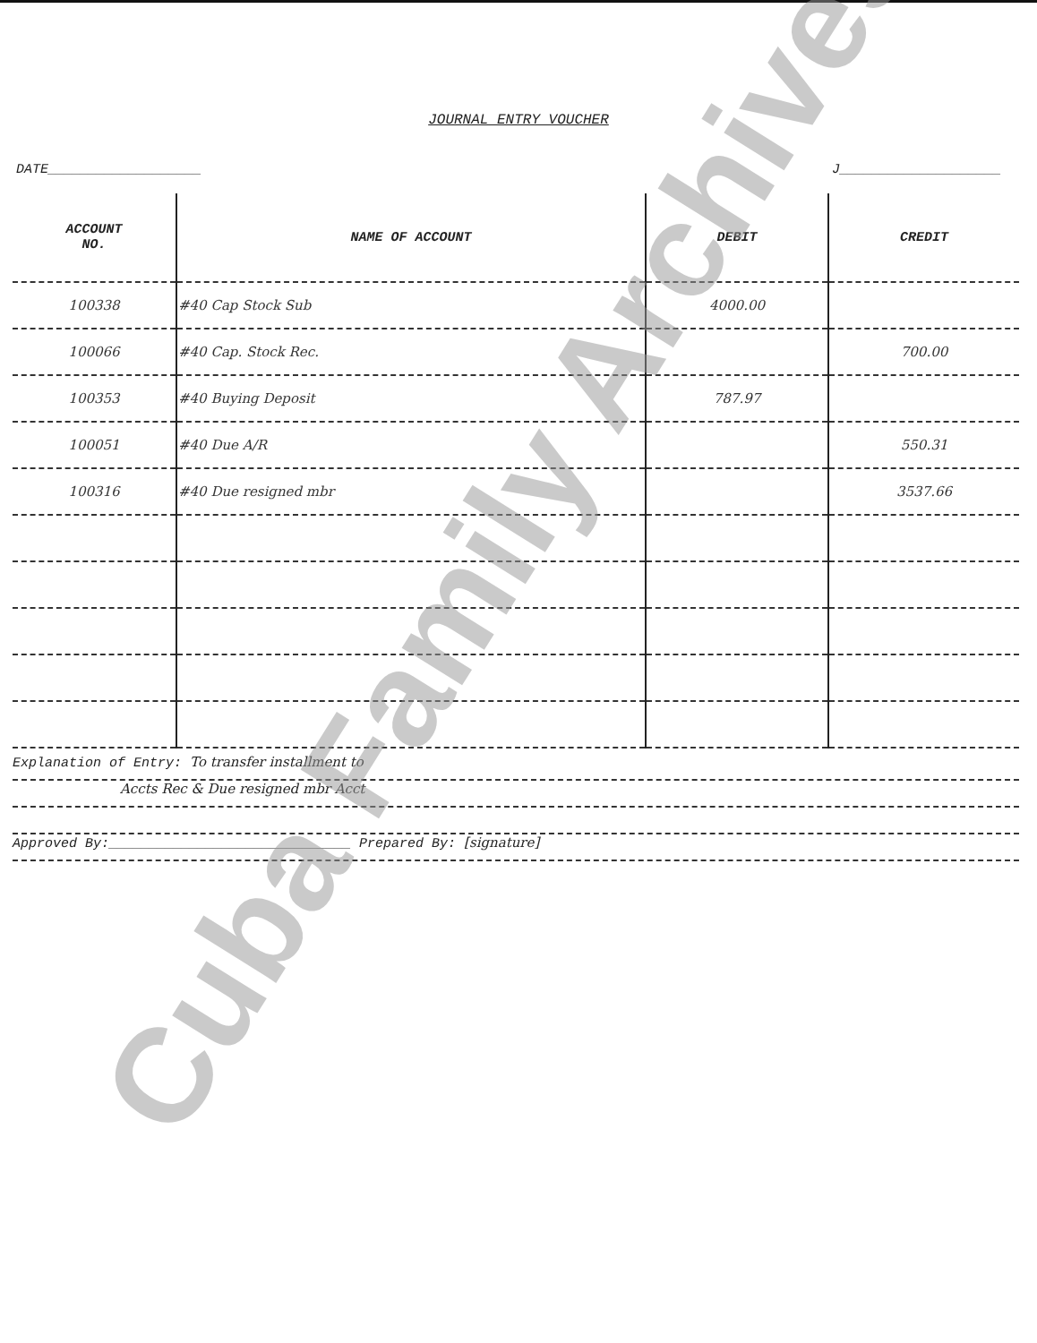JOURNAL ENTRY VOUCHER
DATE___________________ J____________________
| ACCOUNT NO. | NAME OF ACCOUNT | DEBIT | CREDIT |
| --- | --- | --- | --- |
| 100338 | #40 Cap Stock Sub | 4000.00 | |
| 100066 | #40 Cap. Stock Rec. | | 700.00 |
| 100353 | #40 Buying Deposit | 787.97 | |
| 100051 | #40 Due A/R | | 550.31 |
| 100316 | #40 Due resigned mbr | | 3537.66 |
Explanation of Entry: To transfer installment to
Accts Rec & Due resigned mbr Acct
Approved By:______________________________ Prepared By: [signature]
Cuba Family Archives